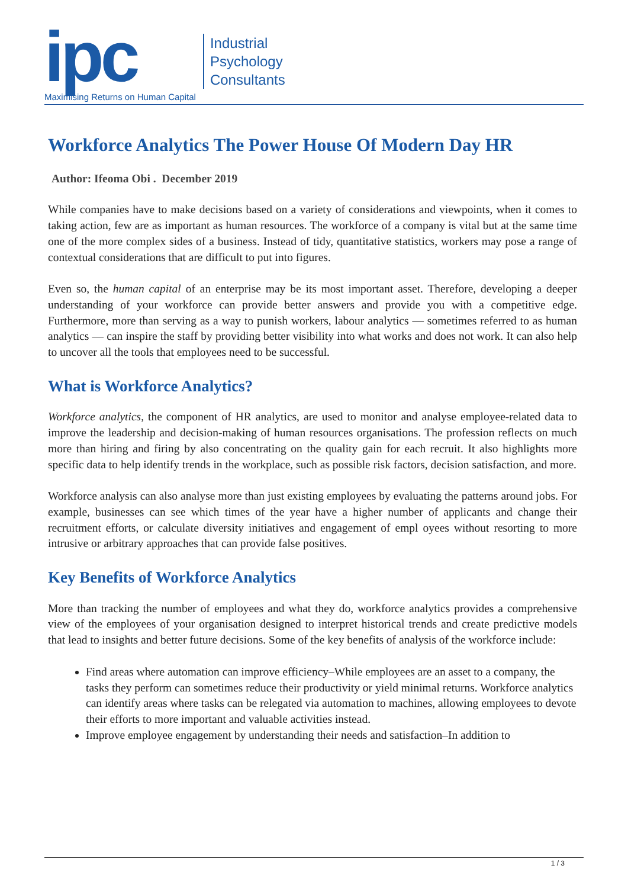ipc
Maximising Returns on Human Capital
Industrial
Psychology
Consultants
Workforce Analytics The Power House Of Modern Day HR
Author: Ifeoma Obi . December 2019
While companies have to make decisions based on a variety of considerations and viewpoints, when it comes to taking action, few are as important as human resources. The workforce of a company is vital but at the same time one of the more complex sides of a business. Instead of tidy, quantitative statistics, workers may pose a range of contextual considerations that are difficult to put into figures.
Even so, the human capital of an enterprise may be its most important asset. Therefore, developing a deeper understanding of your workforce can provide better answers and provide you with a competitive edge. Furthermore, more than serving as a way to punish workers, labour analytics — sometimes referred to as human analytics — can inspire the staff by providing better visibility into what works and does not work. It can also help to uncover all the tools that employees need to be successful.
What is Workforce Analytics?
Workforce analytics, the component of HR analytics, are used to monitor and analyse employee-related data to improve the leadership and decision-making of human resources organisations. The profession reflects on much more than hiring and firing by also concentrating on the quality gain for each recruit. It also highlights more specific data to help identify trends in the workplace, such as possible risk factors, decision satisfaction, and more.
Workforce analysis can also analyse more than just existing employees by evaluating the patterns around jobs. For example, businesses can see which times of the year have a higher number of applicants and change their recruitment efforts, or calculate diversity initiatives and engagement of empl oyees without resorting to more intrusive or arbitrary approaches that can provide false positives.
Key Benefits of Workforce Analytics
More than tracking the number of employees and what they do, workforce analytics provides a comprehensive view of the employees of your organisation designed to interpret historical trends and create predictive models that lead to insights and better future decisions. Some of the key benefits of analysis of the workforce include:
Find areas where automation can improve efficiency–While employees are an asset to a company, the tasks they perform can sometimes reduce their productivity or yield minimal returns. Workforce analytics can identify areas where tasks can be relegated via automation to machines, allowing employees to devote their efforts to more important and valuable activities instead.
Improve employee engagement by understanding their needs and satisfaction–In addition to
1 / 3